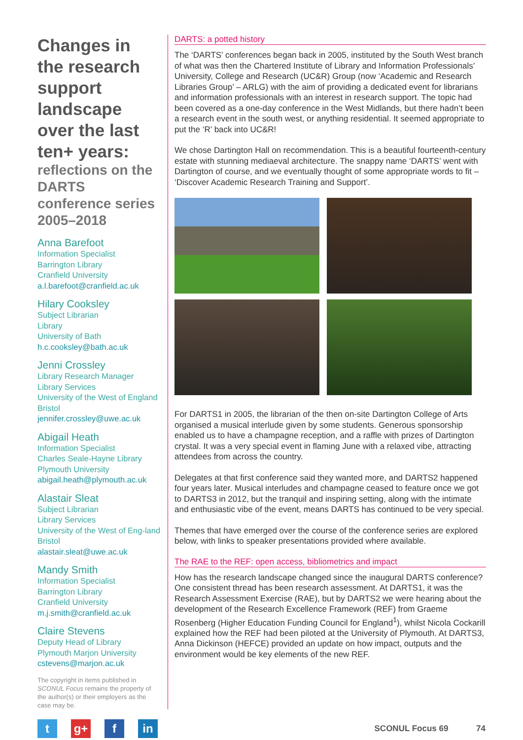Changes in the research support landscape over the last ten+ years:
reflections on the DARTS conference series 2005–2018
Anna Barefoot
Information Specialist
Barrington Library
Cranfield University
a.l.barefoot@cranfield.ac.uk
Hilary Cooksley
Subject Librarian
Library
University of Bath
h.c.cooksley@bath.ac.uk
Jenni Crossley
Library Research Manager
Library Services
University of the West of England Bristol
jennifer.crossley@uwe.ac.uk
Abigail Heath
Information Specialist
Charles Seale-Hayne Library
Plymouth University
abigail.heath@plymouth.ac.uk
Alastair Sleat
Subject Librarian
Library Services
University of the West of Eng-land Bristol
alastair.sleat@uwe.ac.uk
Mandy Smith
Information Specialist
Barrington Library
Cranfield University
m.j.smith@cranfield.ac.uk
Claire Stevens
Deputy Head of Library
Plymouth Marjon University
cstevens@marjon.ac.uk
The copyright in items published in SCONUL Focus remains the property of the author(s) or their employers as the case may be.
DARTS: a potted history
The ‘DARTS’ conferences began back in 2005, instituted by the South West branch of what was then the Chartered Institute of Library and Information Professionals’ University, College and Research (UC&R) Group (now ‘Academic and Research Libraries Group’ – ARLG) with the aim of providing a dedicated event for librarians and information professionals with an interest in research support. The topic had been covered as a one-day conference in the West Midlands, but there hadn’t been a research event in the south west, or anything residential. It seemed appropriate to put the ‘R’ back into UC&R!
We chose Dartington Hall on recommendation. This is a beautiful fourteenth-century estate with stunning mediaeval architecture. The snappy name ‘DARTS’ went with Dartington of course, and we eventually thought of some appropriate words to fit – ‘Discover Academic Research Training and Support’.
For DARTS1 in 2005, the librarian of the then on-site Dartington College of Arts organised a musical interlude given by some students. Generous sponsorship enabled us to have a champagne reception, and a raffle with prizes of Dartington crystal. It was a very special event in flaming June with a relaxed vibe, attracting attendees from across the country.
Delegates at that first conference said they wanted more, and DARTS2 happened four years later. Musical interludes and champagne ceased to feature once we got to DARTS3 in 2012, but the tranquil and inspiring setting, along with the intimate and enthusiastic vibe of the event, means DARTS has continued to be very special.
Themes that have emerged over the course of the conference series are explored below, with links to speaker presentations provided where available.
The RAE to the REF: open access, bibliometrics and impact
How has the research landscape changed since the inaugural DARTS conference? One consistent thread has been research assessment. At DARTS1, it was the Research Assessment Exercise (RAE), but by DARTS2 we were hearing about the development of the Research Excellence Framework (REF) from Graeme Rosenberg (Higher Education Funding Council for England<sup>1</sup>), whilst Nicola Cockarill explained how the REF had been piloted at the University of Plymouth. At DARTS3, Anna Dickinson (HEFCE) provided an update on how impact, outputs and the environment would be key elements of the new REF.
tg+ f in
SCONUL Focus 69 74